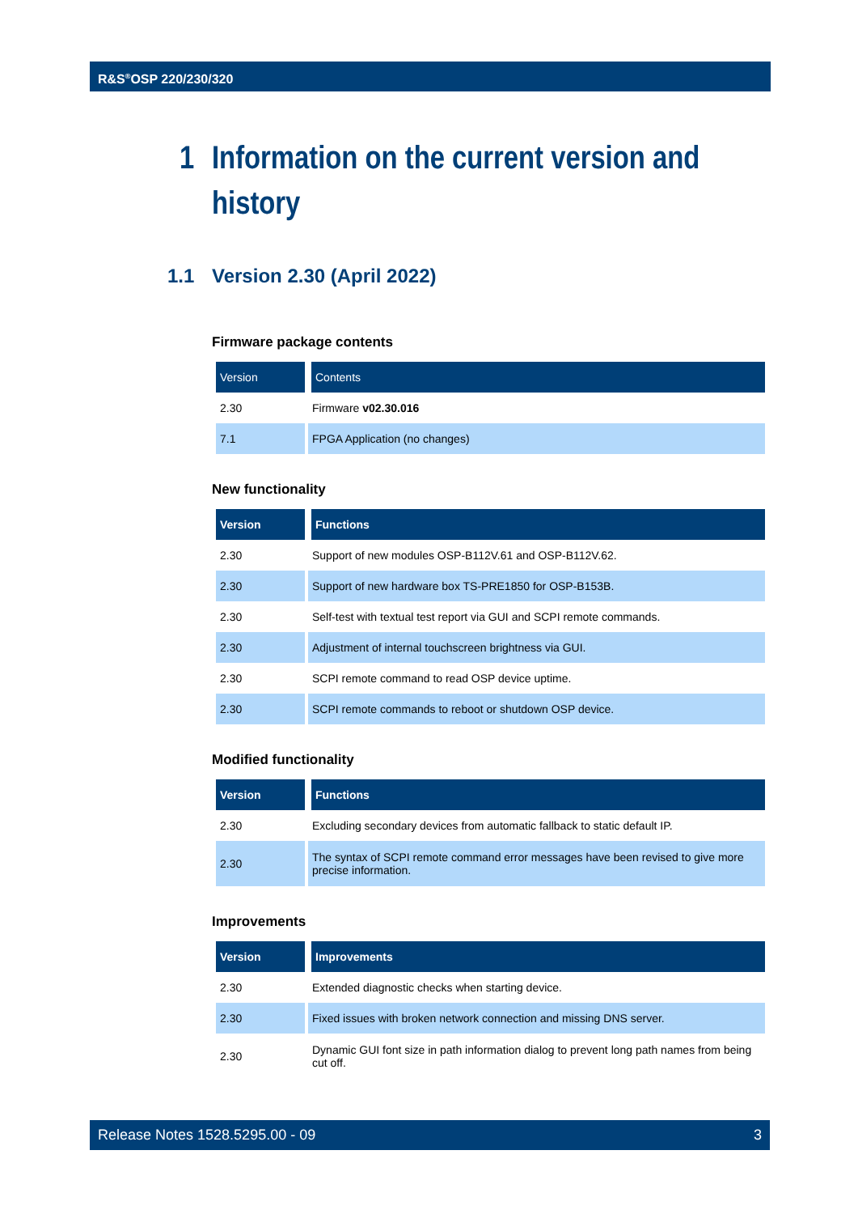R&S<sup>®</sup>OSP 220/230/320
1 Information on the current version and
history
1.1 Version 2.30 (April 2022)
Firmware package contents
| Version | Contents |
| --- | --- |
| 2.30 | Firmware v02.30.016 |
| 7.1 | FPGA Application (no changes) |
New functionality
| Version | Functions |
| --- | --- |
| 2.30 | Support of new modules OSP-B112V.61 and OSP-B112V.62. |
| 2.30 | Support of new hardware box TS-PRE1850 for OSP-B153B. |
| 2.30 | Self-test with textual test report via GUI and SCPI remote commands. |
| 2.30 | Adjustment of internal touchscreen brightness via GUI. |
| 2.30 | SCPI remote command to read OSP device uptime. |
| 2.30 | SCPI remote commands to reboot or shutdown OSP device. |
Modified functionality
| Version | Functions |
| --- | --- |
| 2.30 | Excluding secondary devices from automatic fallback to static default IP. |
| 2.30 | The syntax of SCPI remote command error messages have been revised to give more precise information. |
Improvements
| Version | Improvements |
| --- | --- |
| 2.30 | Extended diagnostic checks when starting device. |
| 2.30 | Fixed issues with broken network connection and missing DNS server. |
| 2.30 | Dynamic GUI font size in path information dialog to prevent long path names from being cut off. |
Release Notes 1528.5295.00 - 09 3